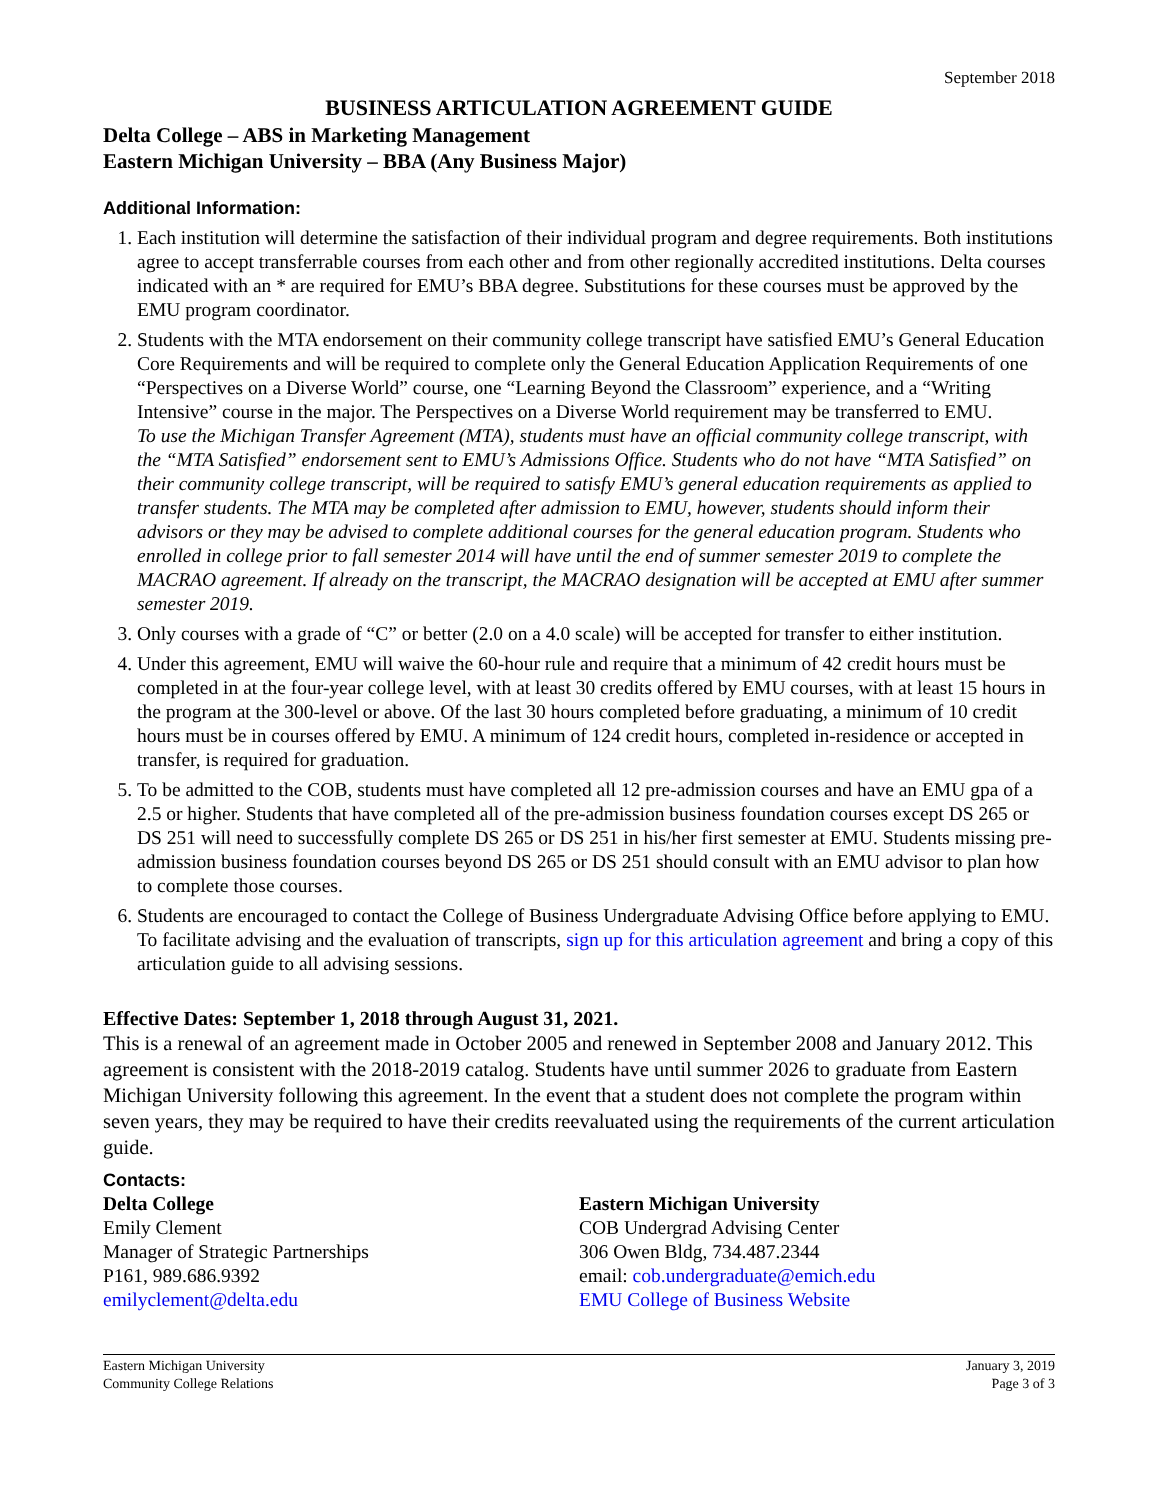September 2018
BUSINESS ARTICULATION AGREEMENT GUIDE
Delta College – ABS in Marketing Management
Eastern Michigan University – BBA (Any Business Major)
Additional Information:
1. Each institution will determine the satisfaction of their individual program and degree requirements. Both institutions agree to accept transferrable courses from each other and from other regionally accredited institutions. Delta courses indicated with an * are required for EMU’s BBA degree. Substitutions for these courses must be approved by the EMU program coordinator.
2. Students with the MTA endorsement on their community college transcript have satisfied EMU’s General Education Core Requirements and will be required to complete only the General Education Application Requirements of one “Perspectives on a Diverse World” course, one “Learning Beyond the Classroom” experience, and a “Writing Intensive” course in the major. The Perspectives on a Diverse World requirement may be transferred to EMU.
To use the Michigan Transfer Agreement (MTA), students must have an official community college transcript, with the “MTA Satisfied” endorsement sent to EMU’s Admissions Office. Students who do not have “MTA Satisfied” on their community college transcript, will be required to satisfy EMU’s general education requirements as applied to transfer students. The MTA may be completed after admission to EMU, however, students should inform their advisors or they may be advised to complete additional courses for the general education program. Students who enrolled in college prior to fall semester 2014 will have until the end of summer semester 2019 to complete the MACRAO agreement. If already on the transcript, the MACRAO designation will be accepted at EMU after summer semester 2019.
3. Only courses with a grade of “C” or better (2.0 on a 4.0 scale) will be accepted for transfer to either institution.
4. Under this agreement, EMU will waive the 60-hour rule and require that a minimum of 42 credit hours must be completed in at the four-year college level, with at least 30 credits offered by EMU courses, with at least 15 hours in the program at the 300-level or above. Of the last 30 hours completed before graduating, a minimum of 10 credit hours must be in courses offered by EMU. A minimum of 124 credit hours, completed in-residence or accepted in transfer, is required for graduation.
5. To be admitted to the COB, students must have completed all 12 pre-admission courses and have an EMU gpa of a 2.5 or higher. Students that have completed all of the pre-admission business foundation courses except DS 265 or DS 251 will need to successfully complete DS 265 or DS 251 in his/her first semester at EMU. Students missing pre-admission business foundation courses beyond DS 265 or DS 251 should consult with an EMU advisor to plan how to complete those courses.
6. Students are encouraged to contact the College of Business Undergraduate Advising Office before applying to EMU. To facilitate advising and the evaluation of transcripts, sign up for this articulation agreement and bring a copy of this articulation guide to all advising sessions.
Effective Dates: September 1, 2018 through August 31, 2021.
This is a renewal of an agreement made in October 2005 and renewed in September 2008 and January 2012. This agreement is consistent with the 2018-2019 catalog. Students have until summer 2026 to graduate from Eastern Michigan University following this agreement. In the event that a student does not complete the program within seven years, they may be required to have their credits reevaluated using the requirements of the current articulation guide.
Contacts:
Delta College
Emily Clement
Manager of Strategic Partnerships
P161, 989.686.9392
emilyclement@delta.edu
Eastern Michigan University
COB Undergrad Advising Center
306 Owen Bldg, 734.487.2344
email: cob.undergraduate@emich.edu
EMU College of Business Website
Eastern Michigan University
Community College Relations
January 3, 2019
Page 3 of 3